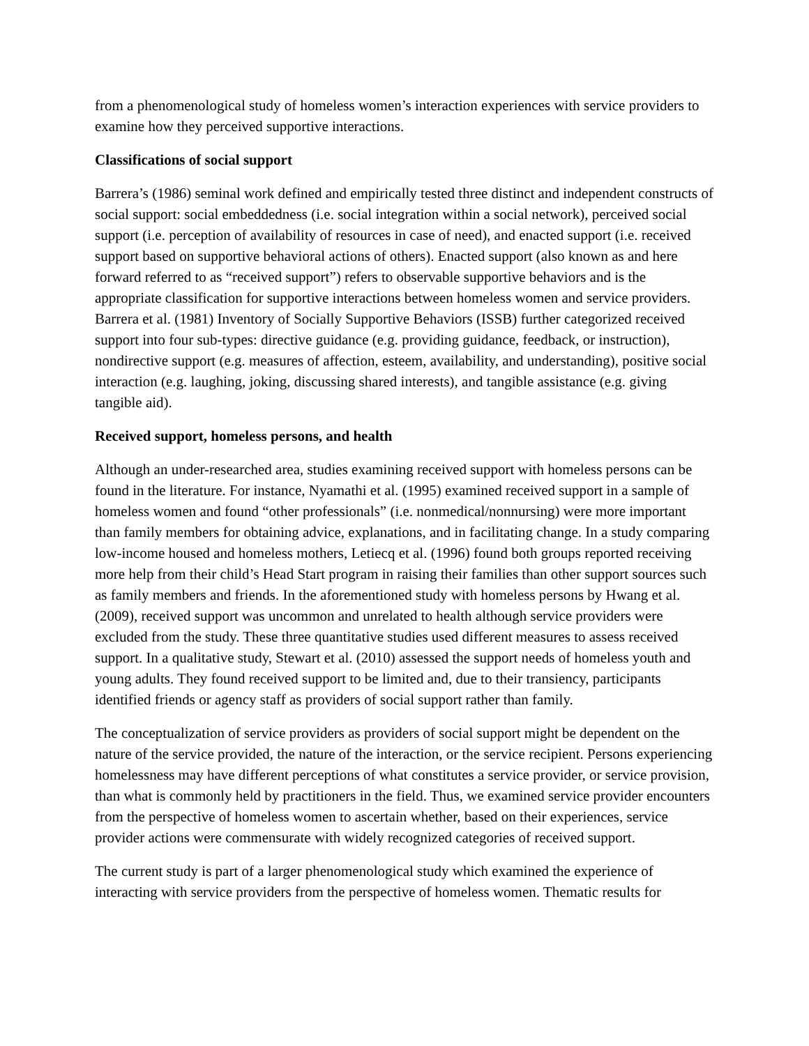from a phenomenological study of homeless women’s interaction experiences with service providers to examine how they perceived supportive interactions.
Classifications of social support
Barrera’s (1986) seminal work defined and empirically tested three distinct and independent constructs of social support: social embeddedness (i.e. social integration within a social network), perceived social support (i.e. perception of availability of resources in case of need), and enacted support (i.e. received support based on supportive behavioral actions of others). Enacted support (also known as and here forward referred to as “received support”) refers to observable supportive behaviors and is the appropriate classification for supportive interactions between homeless women and service providers. Barrera et al. (1981) Inventory of Socially Supportive Behaviors (ISSB) further categorized received support into four sub-types: directive guidance (e.g. providing guidance, feedback, or instruction), nondirective support (e.g. measures of affection, esteem, availability, and understanding), positive social interaction (e.g. laughing, joking, discussing shared interests), and tangible assistance (e.g. giving tangible aid).
Received support, homeless persons, and health
Although an under-researched area, studies examining received support with homeless persons can be found in the literature. For instance, Nyamathi et al. (1995) examined received support in a sample of homeless women and found “other professionals” (i.e. nonmedical/nonnursing) were more important than family members for obtaining advice, explanations, and in facilitating change. In a study comparing low-income housed and homeless mothers, Letiecq et al. (1996) found both groups reported receiving more help from their child’s Head Start program in raising their families than other support sources such as family members and friends. In the aforementioned study with homeless persons by Hwang et al. (2009), received support was uncommon and unrelated to health although service providers were excluded from the study. These three quantitative studies used different measures to assess received support. In a qualitative study, Stewart et al. (2010) assessed the support needs of homeless youth and young adults. They found received support to be limited and, due to their transiency, participants identified friends or agency staff as providers of social support rather than family.
The conceptualization of service providers as providers of social support might be dependent on the nature of the service provided, the nature of the interaction, or the service recipient. Persons experiencing homelessness may have different perceptions of what constitutes a service provider, or service provision, than what is commonly held by practitioners in the field. Thus, we examined service provider encounters from the perspective of homeless women to ascertain whether, based on their experiences, service provider actions were commensurate with widely recognized categories of received support.
The current study is part of a larger phenomenological study which examined the experience of interacting with service providers from the perspective of homeless women. Thematic results for